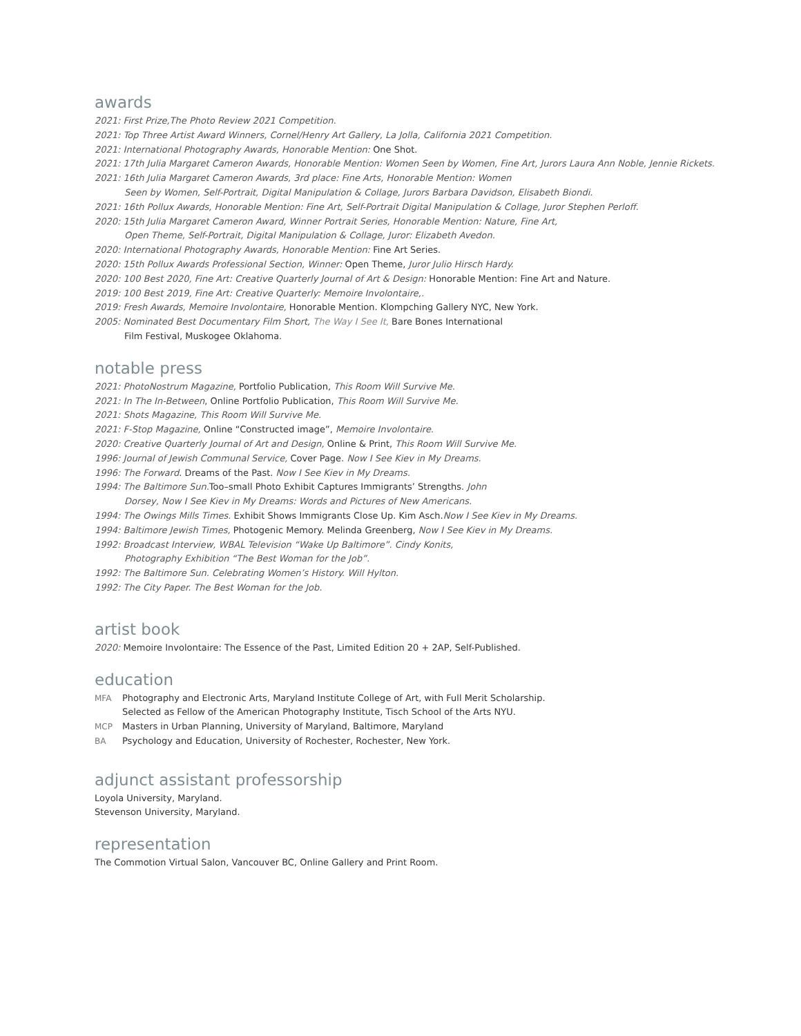awards
2021: First Prize,The Photo Review 2021 Competition.
2021: Top Three Artist Award Winners, Cornel/Henry Art Gallery, La Jolla, California 2021 Competition.
2021: International Photography Awards, Honorable Mention: One Shot.
2021: 17th Julia Margaret Cameron Awards, Honorable Mention: Women Seen by Women, Fine Art, Jurors Laura Ann Noble, Jennie Rickets.
2021: 16th Julia Margaret Cameron Awards, 3rd place: Fine Arts, Honorable Mention: Women
Seen by Women, Self-Portrait, Digital Manipulation & Collage, Jurors Barbara Davidson, Elisabeth Biondi.
2021: 16th Pollux Awards, Honorable Mention: Fine Art, Self-Portrait Digital Manipulation & Collage, Juror Stephen Perloff.
2020: 15th Julia Margaret Cameron Award, Winner Portrait Series, Honorable Mention: Nature, Fine Art,
Open Theme, Self-Portrait, Digital Manipulation & Collage, Juror: Elizabeth Avedon.
2020: International Photography Awards, Honorable Mention: Fine Art Series.
2020: 15th Pollux Awards Professional Section, Winner: Open Theme, Juror Julio Hirsch Hardy.
2020: 100 Best 2020, Fine Art: Creative Quarterly Journal of Art & Design: Honorable Mention: Fine Art and Nature.
2019: 100 Best 2019, Fine Art: Creative Quarterly: Memoire Involontaire,.
2019: Fresh Awards, Memoire Involontaire, Honorable Mention. Klompching Gallery NYC, New York.
2005: Nominated Best Documentary Film Short, The Way I See It, Bare Bones International
Film Festival, Muskogee Oklahoma.
notable press
2021: PhotoNostrum Magazine, Portfolio Publication, This Room Will Survive Me.
2021: In The In-Between, Online Portfolio Publication, This Room Will Survive Me.
2021: Shots Magazine, This Room Will Survive Me.
2021: F-Stop Magazine, Online “Constructed image”, Memoire Involontaire.
2020: Creative Quarterly Journal of Art and Design, Online & Print, This Room Will Survive Me.
1996: Journal of Jewish Communal Service, Cover Page. Now I See Kiev in My Dreams.
1996: The Forward. Dreams of the Past. Now I See Kiev in My Dreams.
1994: The Baltimore Sun. Too–small Photo Exhibit Captures Immigrants’ Strengths. John
Dorsey, Now I See Kiev in My Dreams: Words and Pictures of New Americans.
1994: The Owings Mills Times. Exhibit Shows Immigrants Close Up. Kim Asch.Now I See Kiev in My Dreams.
1994: Baltimore Jewish Times, Photogenic Memory. Melinda Greenberg, Now I See Kiev in My Dreams.
1992: Broadcast Interview, WBAL Television “Wake Up Baltimore”. Cindy Konits,
Photography Exhibition “The Best Woman for the Job”.
1992: The Baltimore Sun. Celebrating Women’s History. Will Hylton.
1992: The City Paper. The Best Woman for the Job.
artist book
2020: Memoire Involontaire: The Essence of the Past, Limited Edition 20 + 2AP, Self-Published.
education
MFA Photography and Electronic Arts, Maryland Institute College of Art, with Full Merit Scholarship.
Selected as Fellow of the American Photography Institute, Tisch School of the Arts NYU.
MCP Masters in Urban Planning, University of Maryland, Baltimore, Maryland
BA Psychology and Education, University of Rochester, Rochester, New York.
adjunct assistant professorship
Loyola University, Maryland.
Stevenson University, Maryland.
representation
The Commotion Virtual Salon, Vancouver BC, Online Gallery and Print Room.